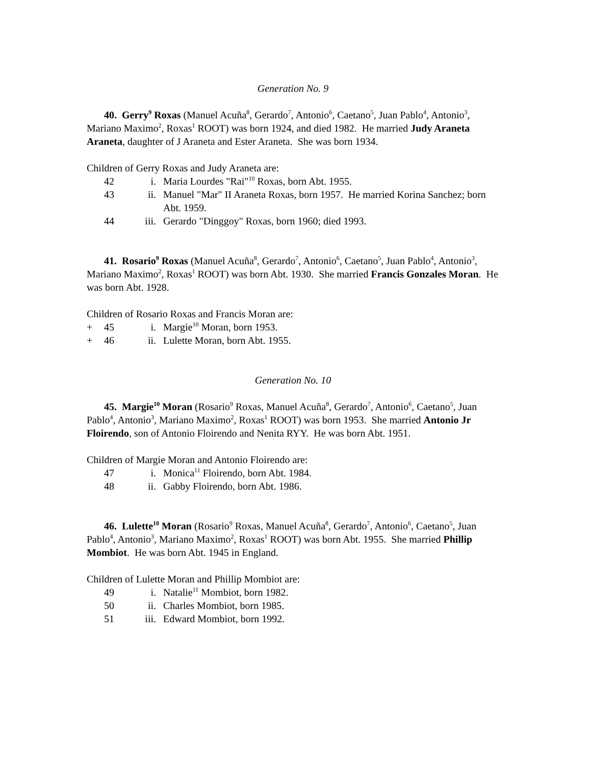Generation No. 9
40. Gerry<sup>9</sup> Roxas (Manuel Acuña<sup>8</sup>, Gerardo<sup>7</sup>, Antonio<sup>6</sup>, Caetano<sup>5</sup>, Juan Pablo<sup>4</sup>, Antonio<sup>3</sup>, Mariano Maximo<sup>2</sup>, Roxas<sup>1</sup> ROOT) was born 1924, and died 1982. He married Judy Araneta Araneta, daughter of J Araneta and Ester Araneta. She was born 1934.
Children of Gerry Roxas and Judy Araneta are:
42 i. Maria Lourdes "Rai"<sup>10</sup> Roxas, born Abt. 1955.
43 ii. Manuel "Mar" II Araneta Roxas, born 1957. He married Korina Sanchez; born Abt. 1959.
44 iii. Gerardo "Dinggoy" Roxas, born 1960; died 1993.
41. Rosario<sup>9</sup> Roxas (Manuel Acuña<sup>8</sup>, Gerardo<sup>7</sup>, Antonio<sup>6</sup>, Caetano<sup>5</sup>, Juan Pablo<sup>4</sup>, Antonio<sup>3</sup>, Mariano Maximo<sup>2</sup>, Roxas<sup>1</sup> ROOT) was born Abt. 1930. She married Francis Gonzales Moran. He was born Abt. 1928.
Children of Rosario Roxas and Francis Moran are:
+ 45 i. Margie<sup>10</sup> Moran, born 1953.
+ 46 ii. Lulette Moran, born Abt. 1955.
Generation No. 10
45. Margie<sup>10</sup> Moran (Rosario<sup>9</sup> Roxas, Manuel Acuña<sup>8</sup>, Gerardo<sup>7</sup>, Antonio<sup>6</sup>, Caetano<sup>5</sup>, Juan Pablo<sup>4</sup>, Antonio<sup>3</sup>, Mariano Maximo<sup>2</sup>, Roxas<sup>1</sup> ROOT) was born 1953. She married Antonio Jr Floirendo, son of Antonio Floirendo and Nenita RYY. He was born Abt. 1951.
Children of Margie Moran and Antonio Floirendo are:
47 i. Monica<sup>11</sup> Floirendo, born Abt. 1984.
48 ii. Gabby Floirendo, born Abt. 1986.
46. Lulette<sup>10</sup> Moran (Rosario<sup>9</sup> Roxas, Manuel Acuña<sup>8</sup>, Gerardo<sup>7</sup>, Antonio<sup>6</sup>, Caetano<sup>5</sup>, Juan Pablo<sup>4</sup>, Antonio<sup>3</sup>, Mariano Maximo<sup>2</sup>, Roxas<sup>1</sup> ROOT) was born Abt. 1955. She married Phillip Mombiot. He was born Abt. 1945 in England.
Children of Lulette Moran and Phillip Mombiot are:
49 i. Natalie<sup>11</sup> Mombiot, born 1982.
50 ii. Charles Mombiot, born 1985.
51 iii. Edward Mombiot, born 1992.